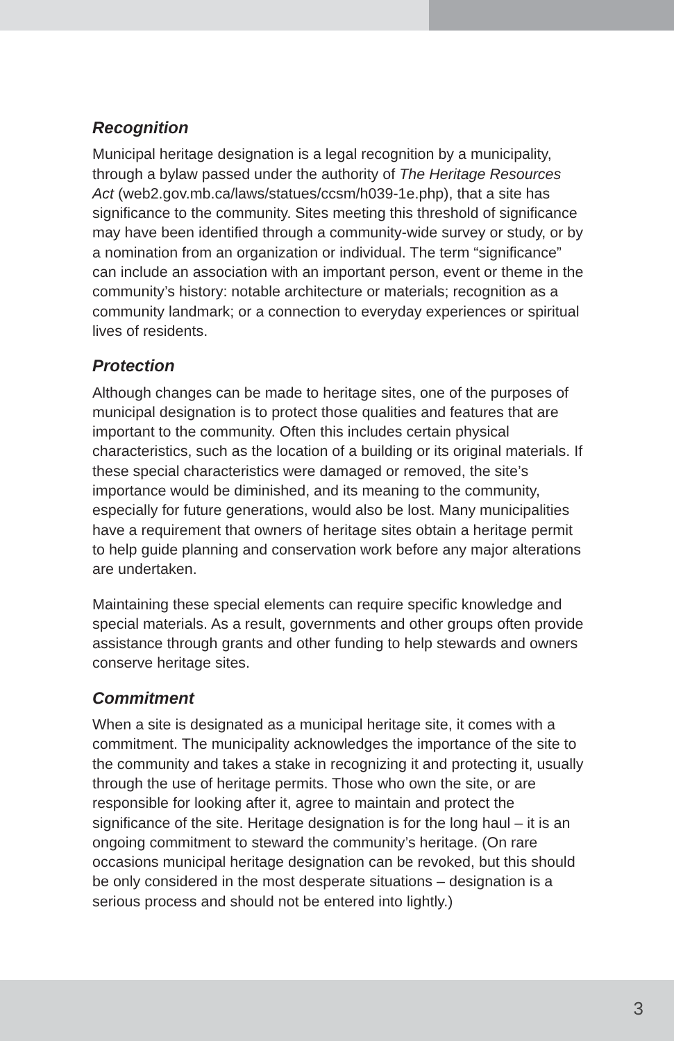Recognition
Municipal heritage designation is a legal recognition by a municipality, through a bylaw passed under the authority of The Heritage Resources Act (web2.gov.mb.ca/laws/statues/ccsm/h039-1e.php), that a site has significance to the community. Sites meeting this threshold of significance may have been identified through a community-wide survey or study, or by a nomination from an organization or individual. The term “significance” can include an association with an important person, event or theme in the community’s history: notable architecture or materials; recognition as a community landmark; or a connection to everyday experiences or spiritual lives of residents.
Protection
Although changes can be made to heritage sites, one of the purposes of municipal designation is to protect those qualities and features that are important to the community. Often this includes certain physical characteristics, such as the location of a building or its original materials. If these special characteristics were damaged or removed, the site’s importance would be diminished, and its meaning to the community, especially for future generations, would also be lost. Many municipalities have a requirement that owners of heritage sites obtain a heritage permit to help guide planning and conservation work before any major alterations are undertaken.
Maintaining these special elements can require specific knowledge and special materials. As a result, governments and other groups often provide assistance through grants and other funding to help stewards and owners conserve heritage sites.
Commitment
When a site is designated as a municipal heritage site, it comes with a commitment. The municipality acknowledges the importance of the site to the community and takes a stake in recognizing it and protecting it, usually through the use of heritage permits. Those who own the site, or are responsible for looking after it, agree to maintain and protect the significance of the site. Heritage designation is for the long haul – it is an ongoing commitment to steward the community’s heritage. (On rare occasions municipal heritage designation can be revoked, but this should be only considered in the most desperate situations – designation is a serious process and should not be entered into lightly.)
3